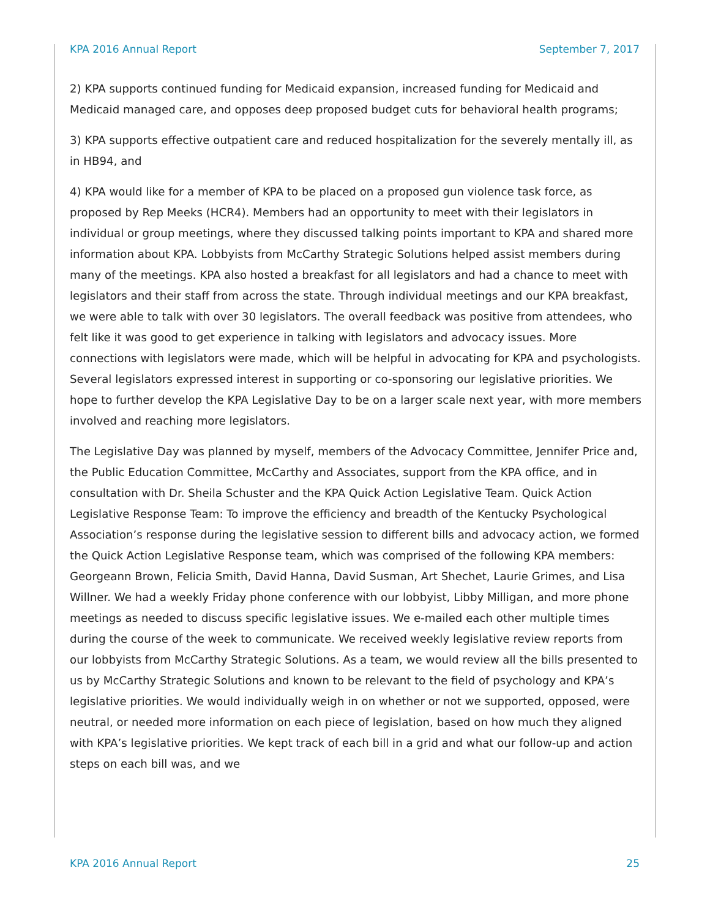KPA 2016 Annual Report September 7, 2017
2) KPA supports continued funding for Medicaid expansion, increased funding for Medicaid and Medicaid managed care, and opposes deep proposed budget cuts for behavioral health programs;
3) KPA supports effective outpatient care and reduced hospitalization for the severely mentally ill, as in HB94, and
4) KPA would like for a member of KPA to be placed on a proposed gun violence task force, as proposed by Rep Meeks (HCR4). Members had an opportunity to meet with their legislators in individual or group meetings, where they discussed talking points important to KPA and shared more information about KPA. Lobbyists from McCarthy Strategic Solutions helped assist members during many of the meetings. KPA also hosted a breakfast for all legislators and had a chance to meet with legislators and their staff from across the state. Through individual meetings and our KPA breakfast, we were able to talk with over 30 legislators. The overall feedback was positive from attendees, who felt like it was good to get experience in talking with legislators and advocacy issues. More connections with legislators were made, which will be helpful in advocating for KPA and psychologists. Several legislators expressed interest in supporting or co-sponsoring our legislative priorities. We hope to further develop the KPA Legislative Day to be on a larger scale next year, with more members involved and reaching more legislators.
The Legislative Day was planned by myself, members of the Advocacy Committee, Jennifer Price and, the Public Education Committee, McCarthy and Associates, support from the KPA office, and in consultation with Dr. Sheila Schuster and the KPA Quick Action Legislative Team. Quick Action Legislative Response Team: To improve the efficiency and breadth of the Kentucky Psychological Association’s response during the legislative session to different bills and advocacy action, we formed the Quick Action Legislative Response team, which was comprised of the following KPA members: Georgeann Brown, Felicia Smith, David Hanna, David Susman, Art Shechet, Laurie Grimes, and Lisa Willner. We had a weekly Friday phone conference with our lobbyist, Libby Milligan, and more phone meetings as needed to discuss specific legislative issues. We e-mailed each other multiple times during the course of the week to communicate. We received weekly legislative review reports from our lobbyists from McCarthy Strategic Solutions. As a team, we would review all the bills presented to us by McCarthy Strategic Solutions and known to be relevant to the field of psychology and KPA’s legislative priorities. We would individually weigh in on whether or not we supported, opposed, were neutral, or needed more information on each piece of legislation, based on how much they aligned with KPA’s legislative priorities. We kept track of each bill in a grid and what our follow-up and action steps on each bill was, and we
KPA 2016 Annual Report 25